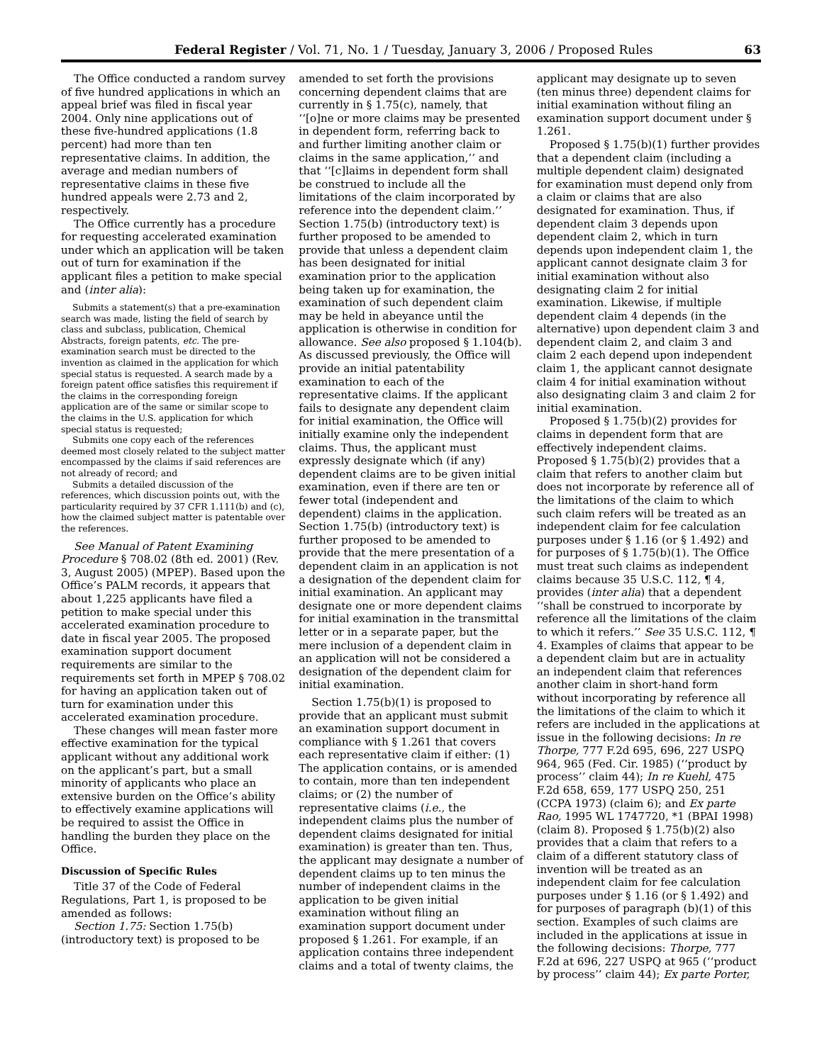Federal Register / Vol. 71, No. 1 / Tuesday, January 3, 2006 / Proposed Rules 63
The Office conducted a random survey of five hundred applications in which an appeal brief was filed in fiscal year 2004. Only nine applications out of these five-hundred applications (1.8 percent) had more than ten representative claims. In addition, the average and median numbers of representative claims in these five hundred appeals were 2.73 and 2, respectively.
The Office currently has a procedure for requesting accelerated examination under which an application will be taken out of turn for examination if the applicant files a petition to make special and (inter alia):
Submits a statement(s) that a pre-examination search was made, listing the field of search by class and subclass, publication, Chemical Abstracts, foreign patents, etc. The pre-examination search must be directed to the invention as claimed in the application for which special status is requested. A search made by a foreign patent office satisfies this requirement if the claims in the corresponding foreign application are of the same or similar scope to the claims in the U.S. application for which special status is requested;
Submits one copy each of the references deemed most closely related to the subject matter encompassed by the claims if said references are not already of record; and
Submits a detailed discussion of the references, which discussion points out, with the particularity required by 37 CFR 1.111(b) and (c), how the claimed subject matter is patentable over the references.
See Manual of Patent Examining Procedure § 708.02 (8th ed. 2001) (Rev. 3, August 2005) (MPEP). Based upon the Office’s PALM records, it appears that about 1,225 applicants have filed a petition to make special under this accelerated examination procedure to date in fiscal year 2005. The proposed examination support document requirements are similar to the requirements set forth in MPEP § 708.02 for having an application taken out of turn for examination under this accelerated examination procedure.
These changes will mean faster more effective examination for the typical applicant without any additional work on the applicant’s part, but a small minority of applicants who place an extensive burden on the Office’s ability to effectively examine applications will be required to assist the Office in handling the burden they place on the Office.
Discussion of Specific Rules
Title 37 of the Code of Federal Regulations, Part 1, is proposed to be amended as follows:
Section 1.75: Section 1.75(b) (introductory text) is proposed to be
amended to set forth the provisions concerning dependent claims that are currently in § 1.75(c), namely, that ‘‘[o]ne or more claims may be presented in dependent form, referring back to and further limiting another claim or claims in the same application,’’ and that ‘‘[c]laims in dependent form shall be construed to include all the limitations of the claim incorporated by reference into the dependent claim.’’ Section 1.75(b) (introductory text) is further proposed to be amended to provide that unless a dependent claim has been designated for initial examination prior to the application being taken up for examination, the examination of such dependent claim may be held in abeyance until the application is otherwise in condition for allowance. See also proposed § 1.104(b). As discussed previously, the Office will provide an initial patentability examination to each of the representative claims. If the applicant fails to designate any dependent claim for initial examination, the Office will initially examine only the independent claims. Thus, the applicant must expressly designate which (if any) dependent claims are to be given initial examination, even if there are ten or fewer total (independent and dependent) claims in the application. Section 1.75(b) (introductory text) is further proposed to be amended to provide that the mere presentation of a dependent claim in an application is not a designation of the dependent claim for initial examination. An applicant may designate one or more dependent claims for initial examination in the transmittal letter or in a separate paper, but the mere inclusion of a dependent claim in an application will not be considered a designation of the dependent claim for initial examination.
Section 1.75(b)(1) is proposed to provide that an applicant must submit an examination support document in compliance with § 1.261 that covers each representative claim if either: (1) The application contains, or is amended to contain, more than ten independent claims; or (2) the number of representative claims (i.e., the independent claims plus the number of dependent claims designated for initial examination) is greater than ten. Thus, the applicant may designate a number of dependent claims up to ten minus the number of independent claims in the application to be given initial examination without filing an examination support document under proposed § 1.261. For example, if an application contains three independent claims and a total of twenty claims, the
applicant may designate up to seven (ten minus three) dependent claims for initial examination without filing an examination support document under § 1.261.
Proposed § 1.75(b)(1) further provides that a dependent claim (including a multiple dependent claim) designated for examination must depend only from a claim or claims that are also designated for examination. Thus, if dependent claim 3 depends upon dependent claim 2, which in turn depends upon independent claim 1, the applicant cannot designate claim 3 for initial examination without also designating claim 2 for initial examination. Likewise, if multiple dependent claim 4 depends (in the alternative) upon dependent claim 3 and dependent claim 2, and claim 3 and claim 2 each depend upon independent claim 1, the applicant cannot designate claim 4 for initial examination without also designating claim 3 and claim 2 for initial examination.
Proposed § 1.75(b)(2) provides for claims in dependent form that are effectively independent claims. Proposed § 1.75(b)(2) provides that a claim that refers to another claim but does not incorporate by reference all of the limitations of the claim to which such claim refers will be treated as an independent claim for fee calculation purposes under § 1.16 (or § 1.492) and for purposes of § 1.75(b)(1). The Office must treat such claims as independent claims because 35 U.S.C. 112, ¶ 4, provides (inter alia) that a dependent ‘‘shall be construed to incorporate by reference all the limitations of the claim to which it refers.’’ See 35 U.S.C. 112, ¶ 4. Examples of claims that appear to be a dependent claim but are in actuality an independent claim that references another claim in short-hand form without incorporating by reference all the limitations of the claim to which it refers are included in the applications at issue in the following decisions: In re Thorpe, 777 F.2d 695, 696, 227 USPQ 964, 965 (Fed. Cir. 1985) (‘‘product by process’’ claim 44); In re Kuehl, 475 F.2d 658, 659, 177 USPQ 250, 251 (CCPA 1973) (claim 6); and Ex parte Rao, 1995 WL 1747720, *1 (BPAI 1998) (claim 8). Proposed § 1.75(b)(2) also provides that a claim that refers to a claim of a different statutory class of invention will be treated as an independent claim for fee calculation purposes under § 1.16 (or § 1.492) and for purposes of paragraph (b)(1) of this section. Examples of such claims are included in the applications at issue in the following decisions: Thorpe, 777 F.2d at 696, 227 USPQ at 965 (‘‘product by process’’ claim 44); Ex parte Porter,